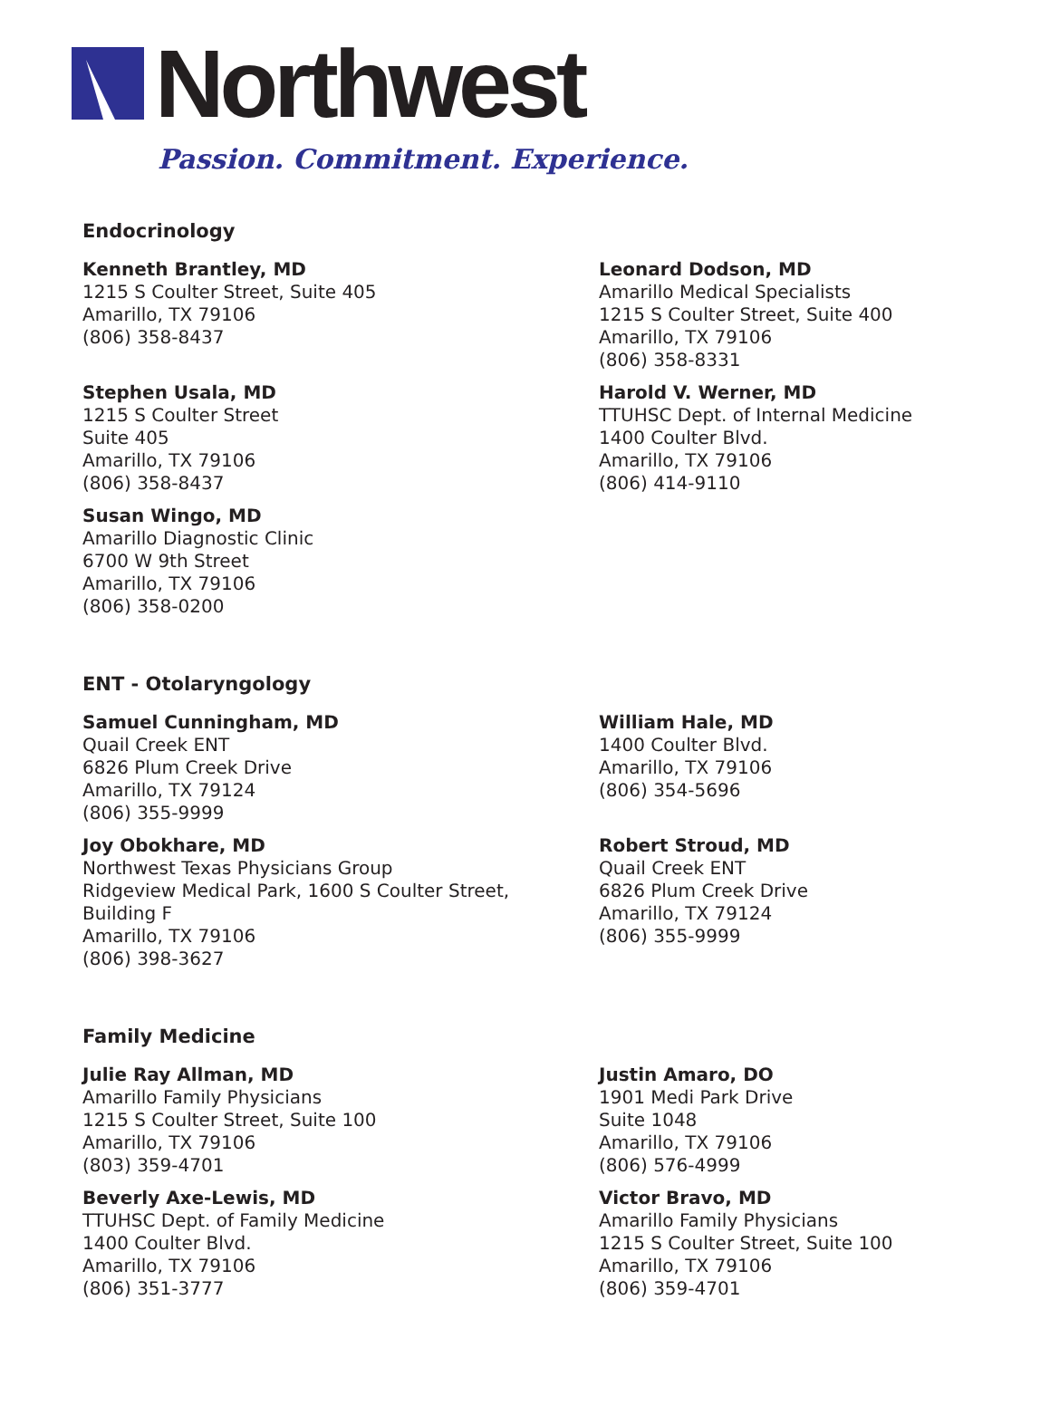Northwest
Passion. Commitment. Experience.
Endocrinology
Kenneth Brantley, MD
1215 S Coulter Street, Suite 405
Amarillo, TX 79106
(806) 358-8437
Leonard Dodson, MD
Amarillo Medical Specialists
1215 S Coulter Street, Suite 400
Amarillo, TX 79106
(806) 358-8331
Stephen Usala, MD
1215 S Coulter Street
Suite 405
Amarillo, TX 79106
(806) 358-8437
Harold V. Werner, MD
TTUHSC Dept. of Internal Medicine
1400 Coulter Blvd.
Amarillo, TX 79106
(806) 414-9110
Susan Wingo, MD
Amarillo Diagnostic Clinic
6700 W 9th Street
Amarillo, TX 79106
(806) 358-0200
ENT - Otolaryngology
Samuel Cunningham, MD
Quail Creek ENT
6826 Plum Creek Drive
Amarillo, TX 79124
(806) 355-9999
William Hale, MD
1400 Coulter Blvd.
Amarillo, TX 79106
(806) 354-5696
Joy Obokhare, MD
Northwest Texas Physicians Group
Ridgeview Medical Park, 1600 S Coulter Street,
Building F
Amarillo, TX 79106
(806) 398-3627
Robert Stroud, MD
Quail Creek ENT
6826 Plum Creek Drive
Amarillo, TX 79124
(806) 355-9999
Family Medicine
Julie Ray Allman, MD
Amarillo Family Physicians
1215 S Coulter Street, Suite 100
Amarillo, TX 79106
(803) 359-4701
Justin Amaro, DO
1901 Medi Park Drive
Suite 1048
Amarillo, TX 79106
(806) 576-4999
Beverly Axe-Lewis, MD
TTUHSC Dept. of Family Medicine
1400 Coulter Blvd.
Amarillo, TX 79106
(806) 351-3777
Victor Bravo, MD
Amarillo Family Physicians
1215 S Coulter Street, Suite 100
Amarillo, TX 79106
(806) 359-4701